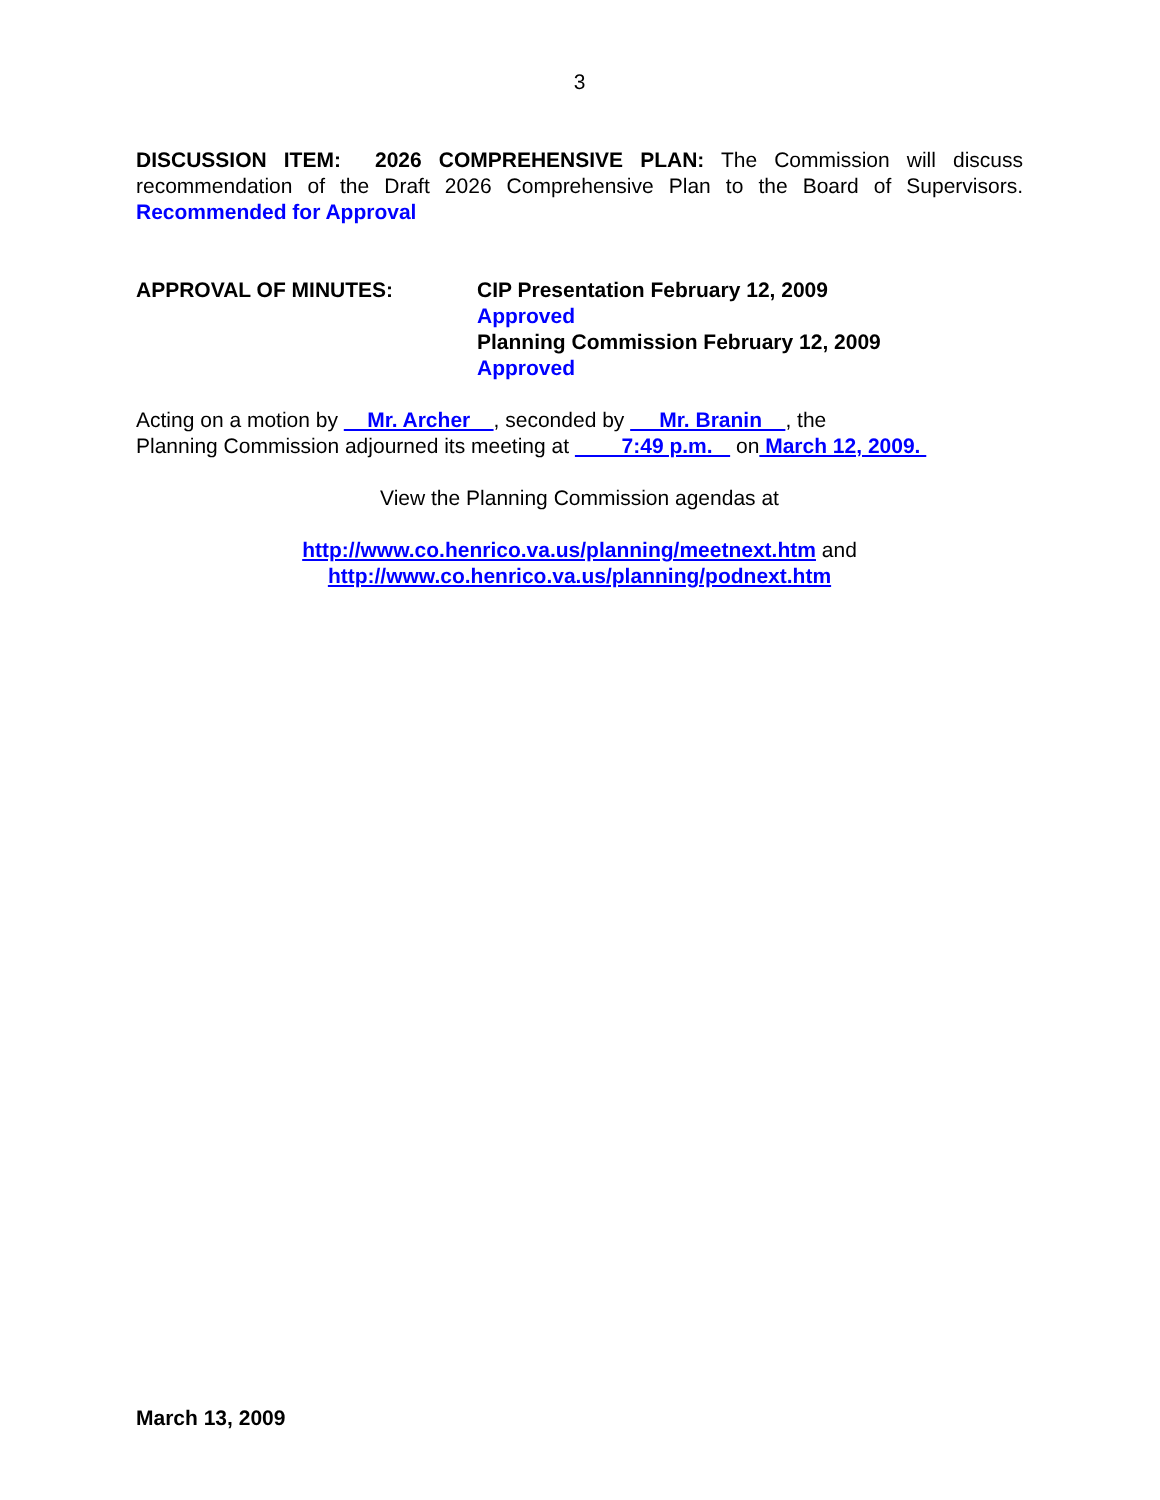3
DISCUSSION ITEM: 2026 COMPREHENSIVE PLAN: The Commission will discuss recommendation of the Draft 2026 Comprehensive Plan to the Board of Supervisors. Recommended for Approval
APPROVAL OF MINUTES: CIP Presentation February 12, 2009
Approved
Planning Commission February 12, 2009
Approved
Acting on a motion by Mr. Archer , seconded by Mr. Branin , the
Planning Commission adjourned its meeting at 7:49 p.m. on March 12, 2009.
View the Planning Commission agendas at
http://www.co.henrico.va.us/planning/meetnext.htm and
http://www.co.henrico.va.us/planning/podnext.htm
March 13, 2009